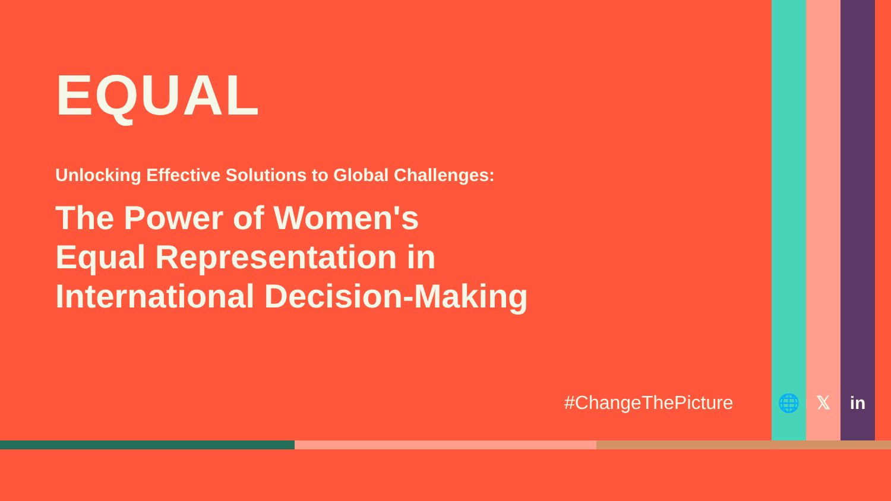EQUAL
Unlocking Effective Solutions to Global Challenges:
The Power of Women's
Equal Representation in
International Decision-Making
#ChangeThePicture 🌐 𝕏 in